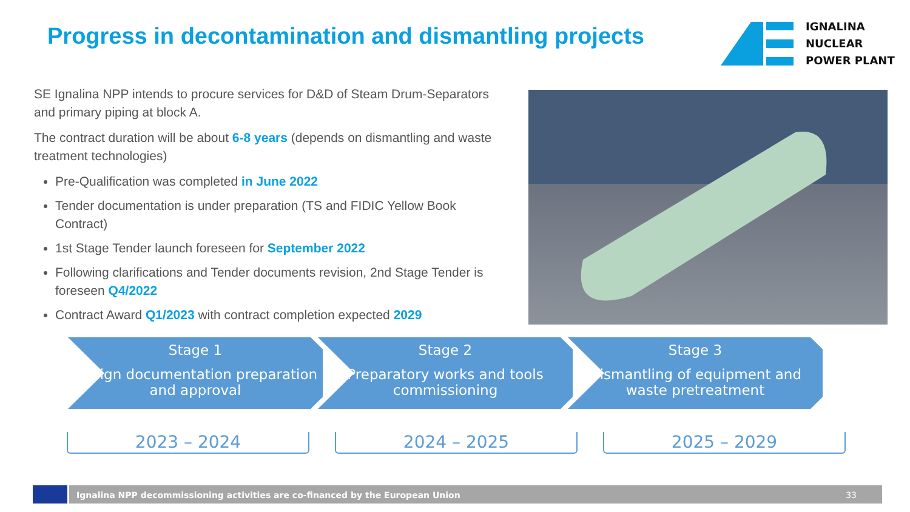Progress in decontamination and dismantling projects
IGNALINA
NUCLEAR
POWER PLANT
SE Ignalina NPP intends to procure services for D&D of Steam Drum-Separators and primary piping at block A.
The contract duration will be about 6-8 years (depends on dismantling and waste treatment technologies)
Pre-Qualification was completed in June 2022
Tender documentation is under preparation (TS and FIDIC Yellow Book Contract)
1st Stage Tender launch foreseen for September 2022
Following clarifications and Tender documents revision, 2nd Stage Tender is foreseen Q4/2022
Contract Award Q1/2023 with contract completion expected 2029
Stage 1
Design documentation preparation and approval
Stage 2
Preparatory works and tools commissioning
Stage 3
Dismantling of equipment and waste pretreatment
2023 – 2024 2024 – 2025 2025 – 2029
Ignalina NPP decommissioning activities are co-financed by the European Union 33